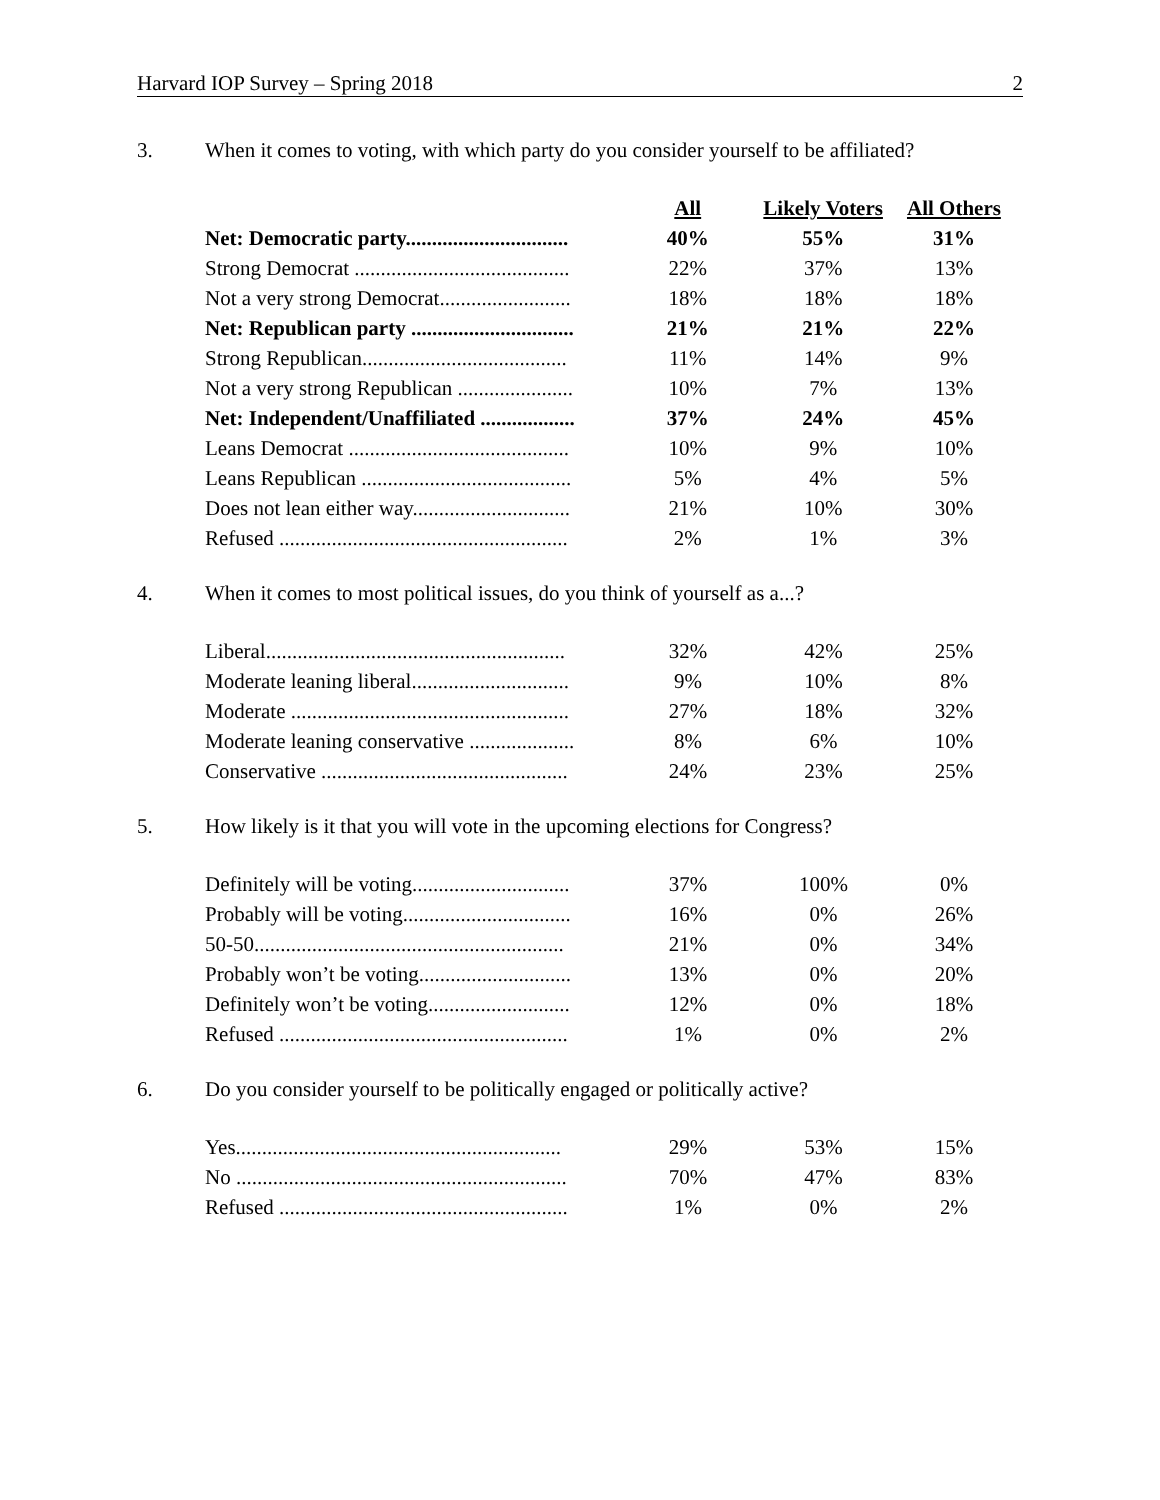Harvard IOP Survey – Spring 2018 2
3. When it comes to voting, with which party do you consider yourself to be affiliated?
| | All | Likely Voters | All Others |
| --- | --- | --- | --- |
| Net: Democratic party............................... | 40% | 55% | 31% |
| Strong Democrat ......................................... | 22% | 37% | 13% |
| Not a very strong Democrat......................... | 18% | 18% | 18% |
| Net: Republican party ............................... | 21% | 21% | 22% |
| Strong Republican....................................... | 11% | 14% | 9% |
| Not a very strong Republican ...................... | 10% | 7% | 13% |
| Net: Independent/Unaffiliated .................. | 37% | 24% | 45% |
| Leans Democrat .......................................... | 10% | 9% | 10% |
| Leans Republican ........................................ | 5% | 4% | 5% |
| Does not lean either way.............................. | 21% | 10% | 30% |
| Refused ....................................................... | 2% | 1% | 3% |
4. When it comes to most political issues, do you think of yourself as a...?
| Liberal......................................................... | 32% | 42% | 25% |
| Moderate leaning liberal.............................. | 9% | 10% | 8% |
| Moderate ..................................................... | 27% | 18% | 32% |
| Moderate leaning conservative .................... | 8% | 6% | 10% |
| Conservative ............................................... | 24% | 23% | 25% |
5. How likely is it that you will vote in the upcoming elections for Congress?
| Definitely will be voting.............................. | 37% | 100% | 0% |
| Probably will be voting................................ | 16% | 0% | 26% |
| 50-50........................................................... | 21% | 0% | 34% |
| Probably won’t be voting............................. | 13% | 0% | 20% |
| Definitely won’t be voting........................... | 12% | 0% | 18% |
| Refused ....................................................... | 1% | 0% | 2% |
6. Do you consider yourself to be politically engaged or politically active?
| Yes.............................................................. | 29% | 53% | 15% |
| No ............................................................... | 70% | 47% | 83% |
| Refused ....................................................... | 1% | 0% | 2% |